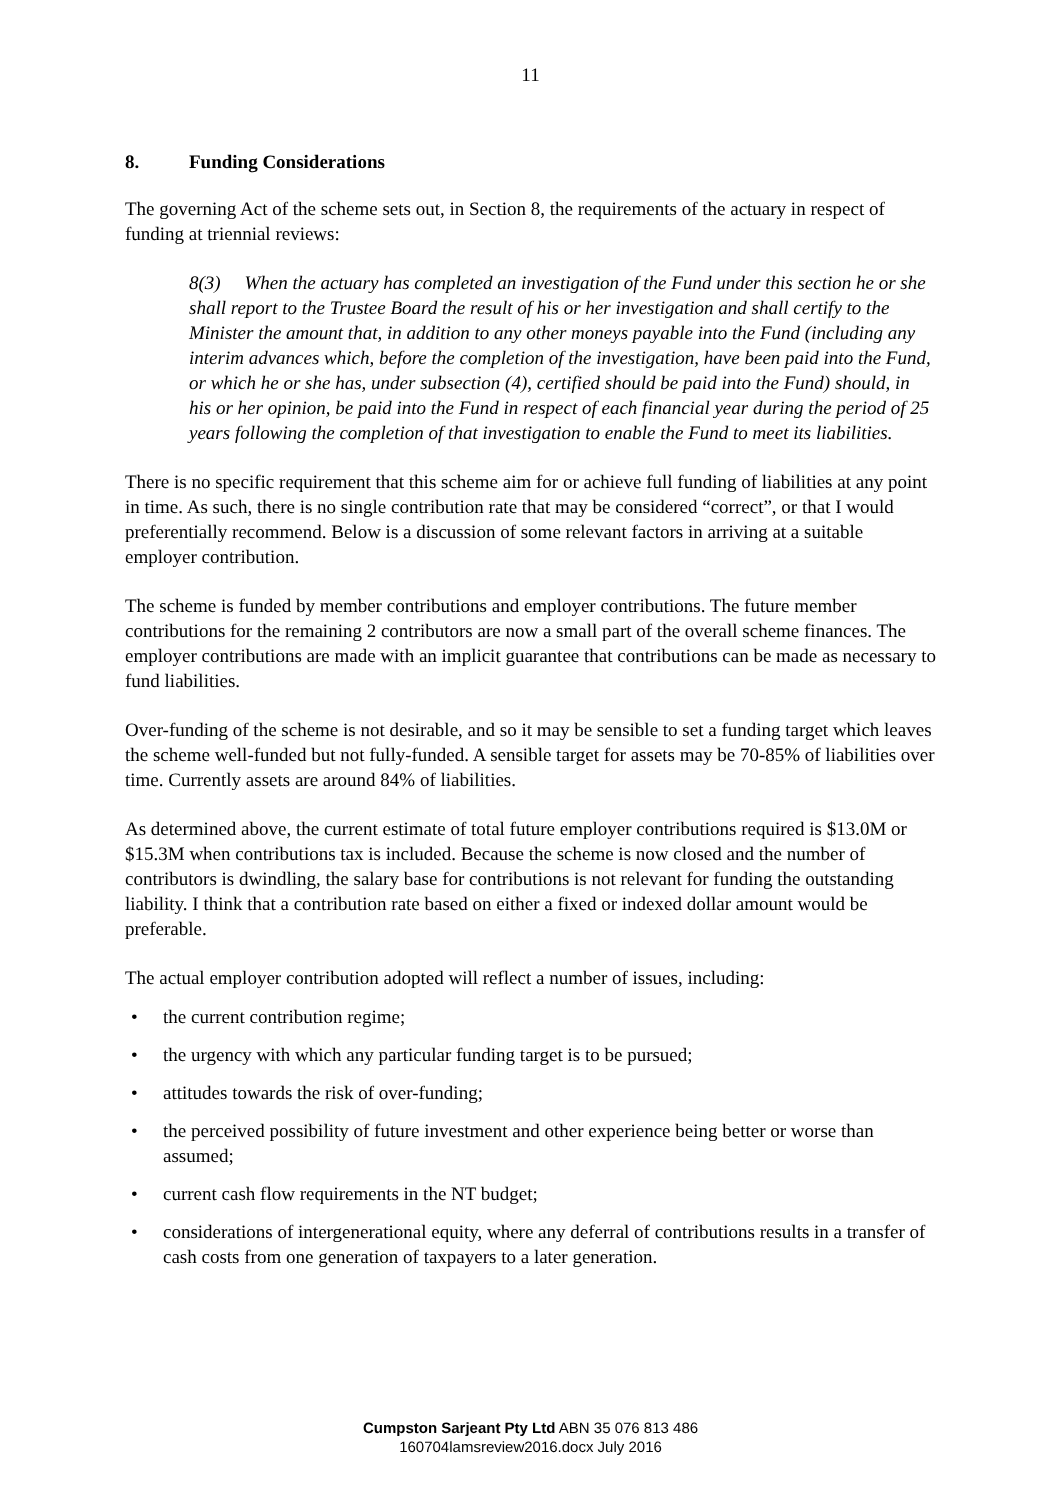11
8. Funding Considerations
The governing Act of the scheme sets out, in Section 8, the requirements of the actuary in respect of funding at triennial reviews:
8(3) When the actuary has completed an investigation of the Fund under this section he or she shall report to the Trustee Board the result of his or her investigation and shall certify to the Minister the amount that, in addition to any other moneys payable into the Fund (including any interim advances which, before the completion of the investigation, have been paid into the Fund, or which he or she has, under subsection (4), certified should be paid into the Fund) should, in his or her opinion, be paid into the Fund in respect of each financial year during the period of 25 years following the completion of that investigation to enable the Fund to meet its liabilities.
There is no specific requirement that this scheme aim for or achieve full funding of liabilities at any point in time. As such, there is no single contribution rate that may be considered “correct”, or that I would preferentially recommend. Below is a discussion of some relevant factors in arriving at a suitable employer contribution.
The scheme is funded by member contributions and employer contributions. The future member contributions for the remaining 2 contributors are now a small part of the overall scheme finances. The employer contributions are made with an implicit guarantee that contributions can be made as necessary to fund liabilities.
Over-funding of the scheme is not desirable, and so it may be sensible to set a funding target which leaves the scheme well-funded but not fully-funded. A sensible target for assets may be 70-85% of liabilities over time. Currently assets are around 84% of liabilities.
As determined above, the current estimate of total future employer contributions required is $13.0M or $15.3M when contributions tax is included. Because the scheme is now closed and the number of contributors is dwindling, the salary base for contributions is not relevant for funding the outstanding liability. I think that a contribution rate based on either a fixed or indexed dollar amount would be preferable.
The actual employer contribution adopted will reflect a number of issues, including:
• the current contribution regime;
• the urgency with which any particular funding target is to be pursued;
• attitudes towards the risk of over-funding;
• the perceived possibility of future investment and other experience being better or worse than assumed;
• current cash flow requirements in the NT budget;
• considerations of intergenerational equity, where any deferral of contributions results in a transfer of cash costs from one generation of taxpayers to a later generation.
Cumpston Sarjeant Pty Ltd ABN 35 076 813 486
160704lamsreview2016.docx July 2016